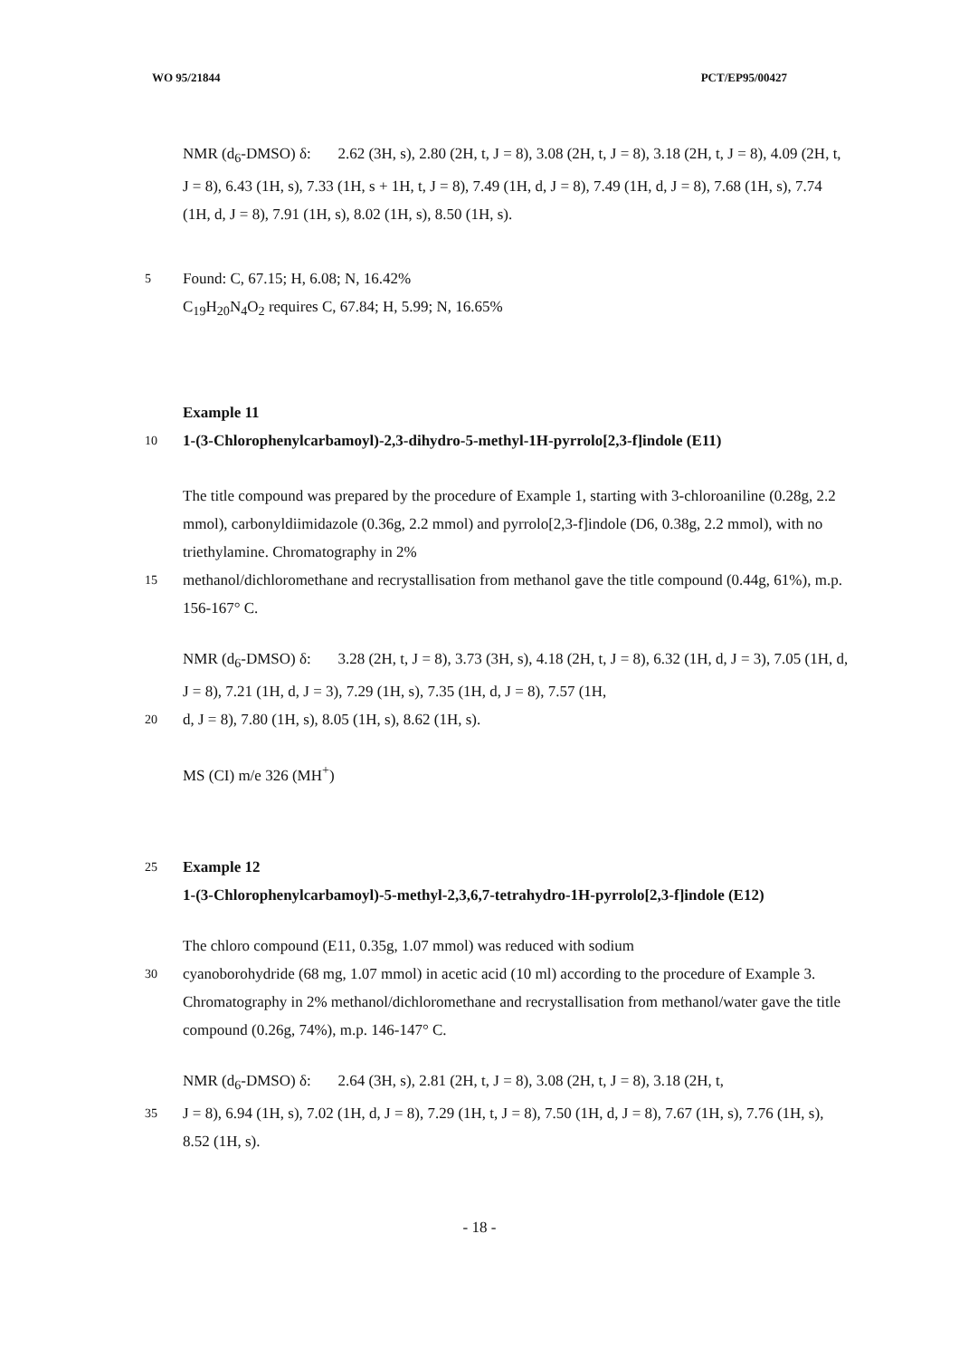WO 95/21844 PCT/EP95/00427
NMR (d<sub>6</sub>-DMSO) δ: 2.62 (3H, s), 2.80 (2H, t, J = 8), 3.08 (2H, t, J = 8), 3.18 (2H, t, J = 8), 4.09 (2H, t, J = 8), 6.43 (1H, s), 7.33 (1H, s + 1H, t, J = 8), 7.49 (1H, d, J = 8), 7.49 (1H, d, J = 8), 7.68 (1H, s), 7.74 (1H, d, J = 8), 7.91 (1H, s), 8.02 (1H, s), 8.50 (1H, s).
5
Found: C, 67.15; H, 6.08; N, 16.42%
C<sub>19</sub>H<sub>20</sub>N<sub>4</sub>O<sub>2</sub> requires C, 67.84; H, 5.99; N, 16.65%
Example 11
10
1-(3-Chlorophenylcarbamoyl)-2,3-dihydro-5-methyl-1H-pyrrolo[2,3-f]indole (E11)
The title compound was prepared by the procedure of Example 1, starting with 3-chloroaniline (0.28g, 2.2 mmol), carbonyldiimidazole (0.36g, 2.2 mmol) and pyrrolo[2,3-f]indole (D6, 0.38g, 2.2 mmol), with no triethylamine. Chromatography in 2%
15
methanol/dichloromethane and recrystallisation from methanol gave the title compound (0.44g, 61%), m.p. 156-167° C.
NMR (d<sub>6</sub>-DMSO) δ: 3.28 (2H, t, J = 8), 3.73 (3H, s), 4.18 (2H, t, J = 8), 6.32 (1H, d, J = 3), 7.05 (1H, d, J = 8), 7.21 (1H, d, J = 3), 7.29 (1H, s), 7.35 (1H, d, J = 8), 7.57 (1H,
20
d, J = 8), 7.80 (1H, s), 8.05 (1H, s), 8.62 (1H, s).
MS (CI) m/e 326 (MH<sup>+</sup>)
25
Example 12
1-(3-Chlorophenylcarbamoyl)-5-methyl-2,3,6,7-tetrahydro-1H-pyrrolo[2,3-f]indole (E12)
The chloro compound (E11, 0.35g, 1.07 mmol) was reduced with sodium
30
cyanoborohydride (68 mg, 1.07 mmol) in acetic acid (10 ml) according to the procedure of Example 3. Chromatography in 2% methanol/dichloromethane and recrystallisation from methanol/water gave the title compound (0.26g, 74%), m.p. 146-147° C.
NMR (d<sub>6</sub>-DMSO) δ: 2.64 (3H, s), 2.81 (2H, t, J = 8), 3.08 (2H, t, J = 8), 3.18 (2H, t,
35
J = 8), 6.94 (1H, s), 7.02 (1H, d, J = 8), 7.29 (1H, t, J = 8), 7.50 (1H, d, J = 8), 7.67 (1H, s), 7.76 (1H, s), 8.52 (1H, s).
- 18 -